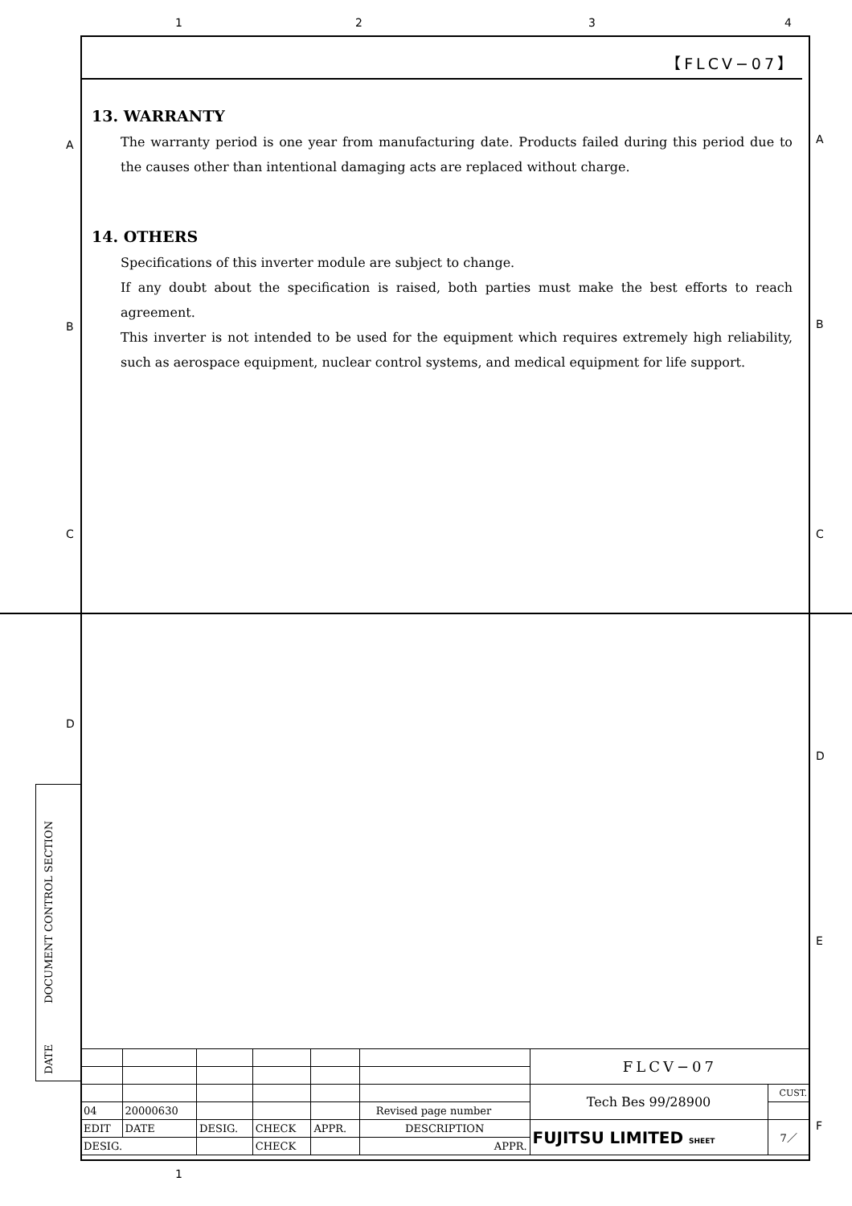1 2 3 4
A A
B B
C C
D
D
E
F
【FLCV−07】
13. WARRANTY
The warranty period is one year from manufacturing date. Products failed during this period due to the causes other than intentional damaging acts are replaced without charge.
14. OTHERS
Specifications of this inverter module are subject to change.
If any doubt about the specification is raised, both parties must make the best efforts to reach agreement.
This inverter is not intended to be used for the equipment which requires extremely high reliability, such as aerospace equipment, nuclear control systems, and medical equipment for life support.
DOCUMENT CONTROL SECTION
DATE
| | | | | | | FLCV−07 | |
| | | | | | | Tech Bes 99/28900 | CUST. |
| 04 | 20000630 | | | | Revised page number | | |
| EDIT | DATE | DESIG. | CHECK | APPR. | DESCRIPTION | FUJITSU LIMITED SHEET | 7／ |
| DESIG. | | | CHECK | | APPR. | | |
1